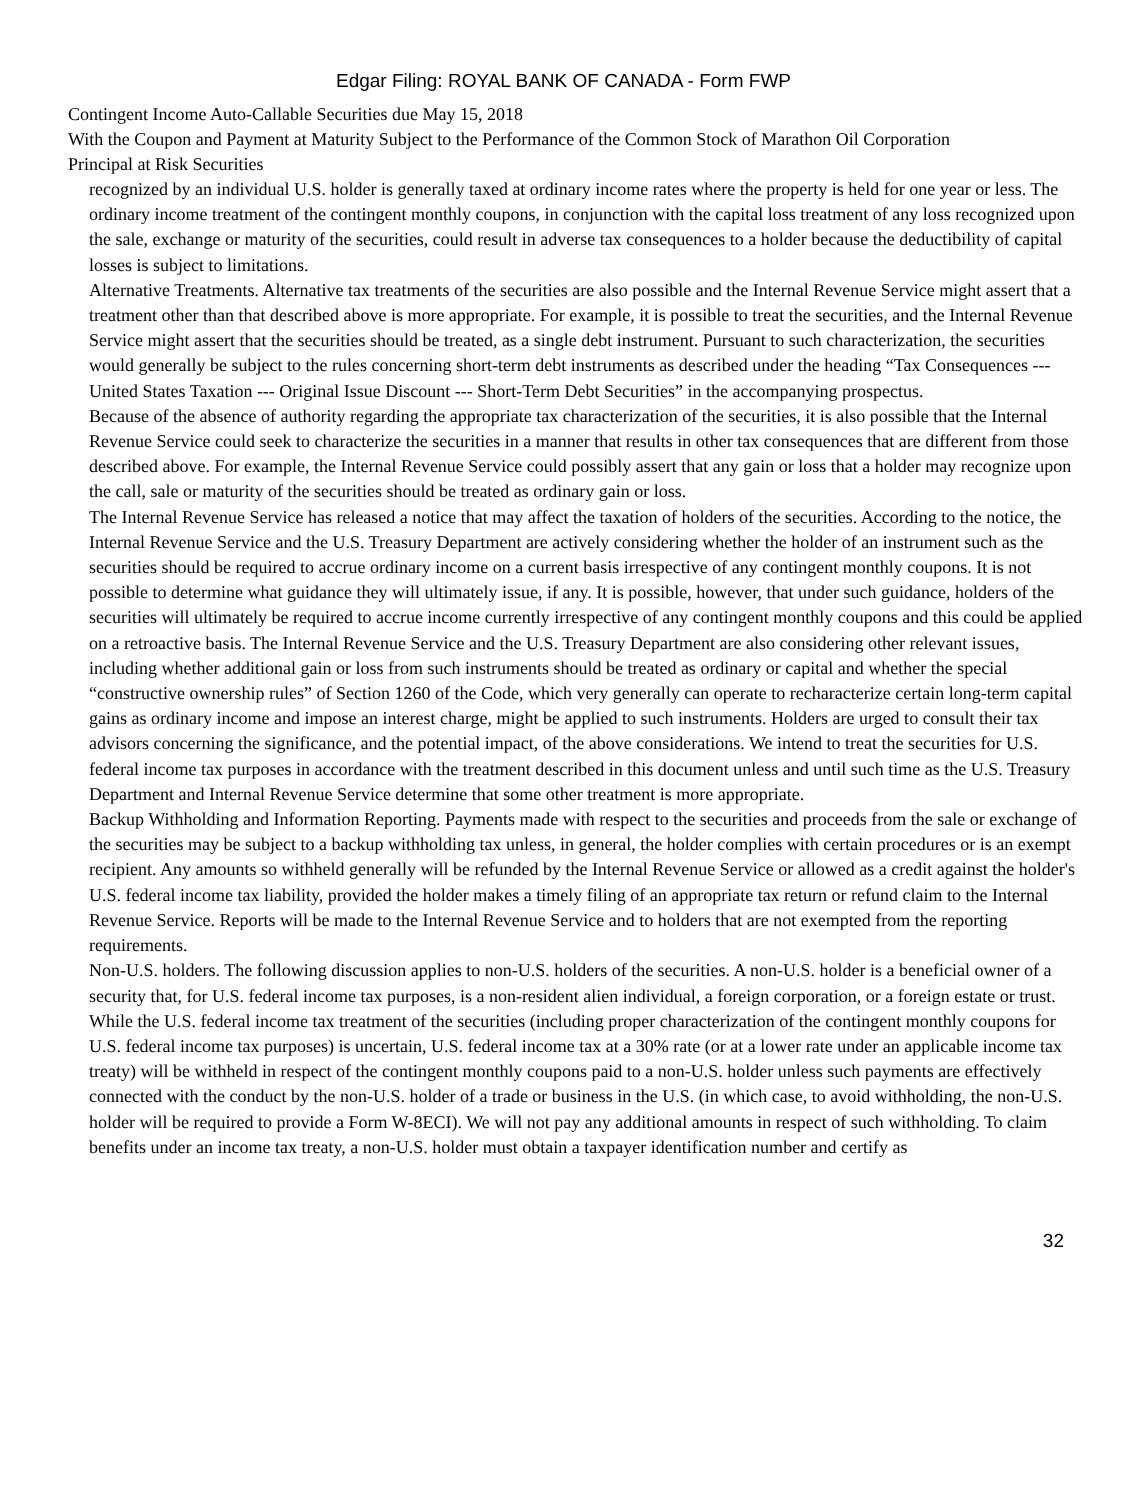Edgar Filing: ROYAL BANK OF CANADA - Form FWP
Contingent Income Auto-Callable Securities due May 15, 2018
With the Coupon and Payment at Maturity Subject to the Performance of the Common Stock of Marathon Oil Corporation
Principal at Risk Securities
recognized by an individual U.S. holder is generally taxed at ordinary income rates where the property is held for one year or less. The ordinary income treatment of the contingent monthly coupons, in conjunction with the capital loss treatment of any loss recognized upon the sale, exchange or maturity of the securities, could result in adverse tax consequences to a holder because the deductibility of capital losses is subject to limitations.
Alternative Treatments. Alternative tax treatments of the securities are also possible and the Internal Revenue Service might assert that a treatment other than that described above is more appropriate. For example, it is possible to treat the securities, and the Internal Revenue Service might assert that the securities should be treated, as a single debt instrument. Pursuant to such characterization, the securities would generally be subject to the rules concerning short-term debt instruments as described under the heading “Tax Consequences --- United States Taxation --- Original Issue Discount --- Short-Term Debt Securities” in the accompanying prospectus.
Because of the absence of authority regarding the appropriate tax characterization of the securities, it is also possible that the Internal Revenue Service could seek to characterize the securities in a manner that results in other tax consequences that are different from those described above. For example, the Internal Revenue Service could possibly assert that any gain or loss that a holder may recognize upon the call, sale or maturity of the securities should be treated as ordinary gain or loss.
The Internal Revenue Service has released a notice that may affect the taxation of holders of the securities. According to the notice, the Internal Revenue Service and the U.S. Treasury Department are actively considering whether the holder of an instrument such as the securities should be required to accrue ordinary income on a current basis irrespective of any contingent monthly coupons. It is not possible to determine what guidance they will ultimately issue, if any. It is possible, however, that under such guidance, holders of the securities will ultimately be required to accrue income currently irrespective of any contingent monthly coupons and this could be applied on a retroactive basis. The Internal Revenue Service and the U.S. Treasury Department are also considering other relevant issues, including whether additional gain or loss from such instruments should be treated as ordinary or capital and whether the special “constructive ownership rules” of Section 1260 of the Code, which very generally can operate to recharacterize certain long-term capital gains as ordinary income and impose an interest charge, might be applied to such instruments. Holders are urged to consult their tax advisors concerning the significance, and the potential impact, of the above considerations. We intend to treat the securities for U.S. federal income tax purposes in accordance with the treatment described in this document unless and until such time as the U.S. Treasury Department and Internal Revenue Service determine that some other treatment is more appropriate.
Backup Withholding and Information Reporting. Payments made with respect to the securities and proceeds from the sale or exchange of the securities may be subject to a backup withholding tax unless, in general, the holder complies with certain procedures or is an exempt recipient. Any amounts so withheld generally will be refunded by the Internal Revenue Service or allowed as a credit against the holder's U.S. federal income tax liability, provided the holder makes a timely filing of an appropriate tax return or refund claim to the Internal Revenue Service. Reports will be made to the Internal Revenue Service and to holders that are not exempted from the reporting requirements.
Non-U.S. holders. The following discussion applies to non-U.S. holders of the securities. A non-U.S. holder is a beneficial owner of a security that, for U.S. federal income tax purposes, is a non-resident alien individual, a foreign corporation, or a foreign estate or trust.
While the U.S. federal income tax treatment of the securities (including proper characterization of the contingent monthly coupons for U.S. federal income tax purposes) is uncertain, U.S. federal income tax at a 30% rate (or at a lower rate under an applicable income tax treaty) will be withheld in respect of the contingent monthly coupons paid to a non-U.S. holder unless such payments are effectively connected with the conduct by the non-U.S. holder of a trade or business in the U.S. (in which case, to avoid withholding, the non-U.S. holder will be required to provide a Form W-8ECI). We will not pay any additional amounts in respect of such withholding. To claim benefits under an income tax treaty, a non-U.S. holder must obtain a taxpayer identification number and certify as
32